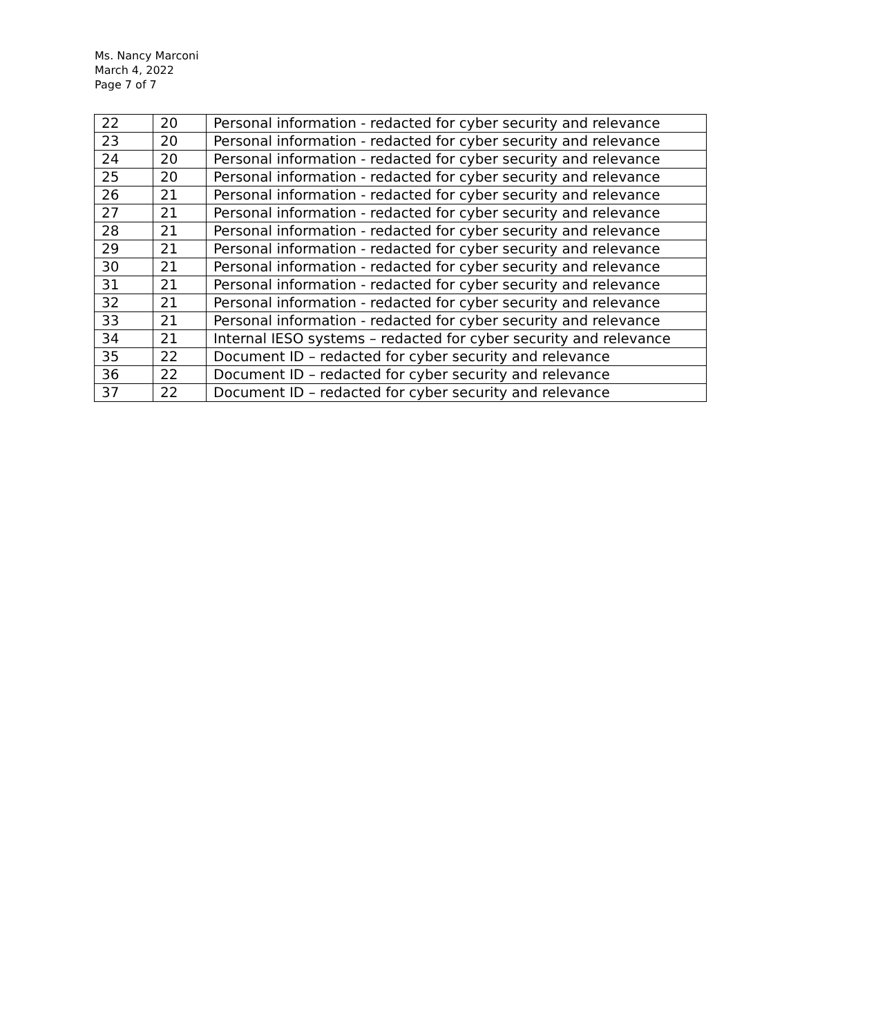Ms. Nancy Marconi
March 4, 2022
Page 7 of 7
| 22 | 20 | Personal information - redacted for cyber security and relevance |
| 23 | 20 | Personal information - redacted for cyber security and relevance |
| 24 | 20 | Personal information - redacted for cyber security and relevance |
| 25 | 20 | Personal information - redacted for cyber security and relevance |
| 26 | 21 | Personal information - redacted for cyber security and relevance |
| 27 | 21 | Personal information - redacted for cyber security and relevance |
| 28 | 21 | Personal information - redacted for cyber security and relevance |
| 29 | 21 | Personal information - redacted for cyber security and relevance |
| 30 | 21 | Personal information - redacted for cyber security and relevance |
| 31 | 21 | Personal information - redacted for cyber security and relevance |
| 32 | 21 | Personal information - redacted for cyber security and relevance |
| 33 | 21 | Personal information - redacted for cyber security and relevance |
| 34 | 21 | Internal IESO systems – redacted for cyber security and relevance |
| 35 | 22 | Document ID – redacted for cyber security and relevance |
| 36 | 22 | Document ID – redacted for cyber security and relevance |
| 37 | 22 | Document ID – redacted for cyber security and relevance |